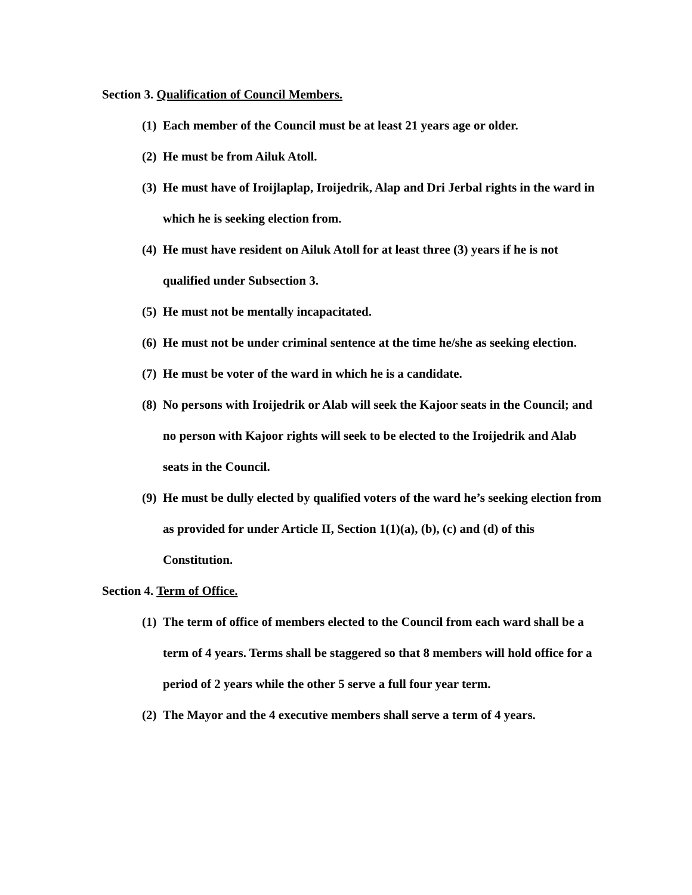Section 3. Qualification of Council Members.
(1) Each member of the Council must be at least 21 years age or older.
(2) He must be from Ailuk Atoll.
(3) He must have of Iroijlaplap, Iroijedrik, Alap and Dri Jerbal rights in the ward in which he is seeking election from.
(4) He must have resident on Ailuk Atoll for at least three (3) years if he is not qualified under Subsection 3.
(5) He must not be mentally incapacitated.
(6) He must not be under criminal sentence at the time he/she as seeking election.
(7) He must be voter of the ward in which he is a candidate.
(8) No persons with Iroijedrik or Alab will seek the Kajoor seats in the Council; and no person with Kajoor rights will seek to be elected to the Iroijedrik and Alab seats in the Council.
(9) He must be dully elected by qualified voters of the ward he’s seeking election from as provided for under Article II, Section 1(1)(a), (b), (c) and (d) of this Constitution.
Section 4. Term of Office.
(1) The term of office of members elected to the Council from each ward shall be a term of 4 years. Terms shall be staggered so that 8 members will hold office for a period of 2 years while the other 5 serve a full four year term.
(2) The Mayor and the 4 executive members shall serve a term of 4 years.